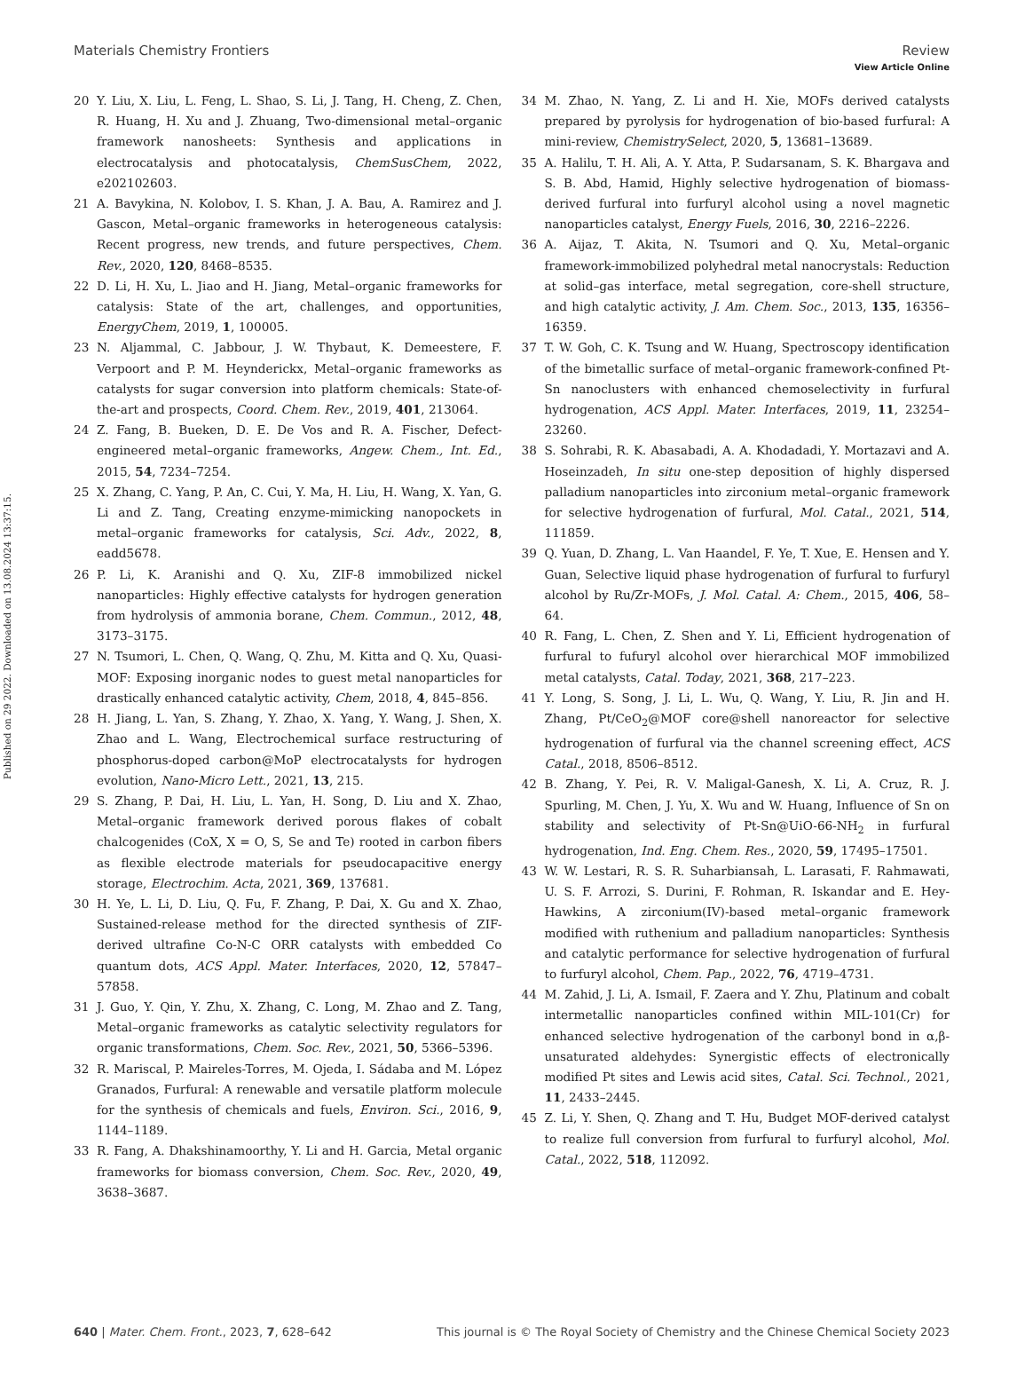View Article Online
Materials Chemistry Frontiers Review
Published on 29 2022. Downloaded on 13.08.2024 13:37:15.
20 Y. Liu, X. Liu, L. Feng, L. Shao, S. Li, J. Tang, H. Cheng, Z. Chen, R. Huang, H. Xu and J. Zhuang, Two-dimensional metal–organic framework nanosheets: Synthesis and applications in electrocatalysis and photocatalysis, ChemSusChem, 2022, e202102603.
21 A. Bavykina, N. Kolobov, I. S. Khan, J. A. Bau, A. Ramirez and J. Gascon, Metal–organic frameworks in heterogeneous catalysis: Recent progress, new trends, and future perspectives, Chem. Rev., 2020, 120, 8468–8535.
22 D. Li, H. Xu, L. Jiao and H. Jiang, Metal–organic frameworks for catalysis: State of the art, challenges, and opportunities, EnergyChem, 2019, 1, 100005.
23 N. Aljammal, C. Jabbour, J. W. Thybaut, K. Demeestere, F. Verpoort and P. M. Heynderickx, Metal–organic frameworks as catalysts for sugar conversion into platform chemicals: State-of-the-art and prospects, Coord. Chem. Rev., 2019, 401, 213064.
24 Z. Fang, B. Bueken, D. E. De Vos and R. A. Fischer, Defect-engineered metal–organic frameworks, Angew. Chem., Int. Ed., 2015, 54, 7234–7254.
25 X. Zhang, C. Yang, P. An, C. Cui, Y. Ma, H. Liu, H. Wang, X. Yan, G. Li and Z. Tang, Creating enzyme-mimicking nanopockets in metal–organic frameworks for catalysis, Sci. Adv., 2022, 8, eadd5678.
26 P. Li, K. Aranishi and Q. Xu, ZIF-8 immobilized nickel nanoparticles: Highly effective catalysts for hydrogen generation from hydrolysis of ammonia borane, Chem. Commun., 2012, 48, 3173–3175.
27 N. Tsumori, L. Chen, Q. Wang, Q. Zhu, M. Kitta and Q. Xu, Quasi-MOF: Exposing inorganic nodes to guest metal nanoparticles for drastically enhanced catalytic activity, Chem, 2018, 4, 845–856.
28 H. Jiang, L. Yan, S. Zhang, Y. Zhao, X. Yang, Y. Wang, J. Shen, X. Zhao and L. Wang, Electrochemical surface restructuring of phosphorus-doped carbon@MoP electrocatalysts for hydrogen evolution, Nano-Micro Lett., 2021, 13, 215.
29 S. Zhang, P. Dai, H. Liu, L. Yan, H. Song, D. Liu and X. Zhao, Metal–organic framework derived porous flakes of cobalt chalcogenides (CoX, X = O, S, Se and Te) rooted in carbon fibers as flexible electrode materials for pseudocapacitive energy storage, Electrochim. Acta, 2021, 369, 137681.
30 H. Ye, L. Li, D. Liu, Q. Fu, F. Zhang, P. Dai, X. Gu and X. Zhao, Sustained-release method for the directed synthesis of ZIF-derived ultrafine Co-N-C ORR catalysts with embedded Co quantum dots, ACS Appl. Mater. Interfaces, 2020, 12, 57847–57858.
31 J. Guo, Y. Qin, Y. Zhu, X. Zhang, C. Long, M. Zhao and Z. Tang, Metal–organic frameworks as catalytic selectivity regulators for organic transformations, Chem. Soc. Rev., 2021, 50, 5366–5396.
32 R. Mariscal, P. Maireles-Torres, M. Ojeda, I. Sádaba and M. López Granados, Furfural: A renewable and versatile platform molecule for the synthesis of chemicals and fuels, Environ. Sci., 2016, 9, 1144–1189.
33 R. Fang, A. Dhakshinamoorthy, Y. Li and H. Garcia, Metal organic frameworks for biomass conversion, Chem. Soc. Rev., 2020, 49, 3638–3687.
34 M. Zhao, N. Yang, Z. Li and H. Xie, MOFs derived catalysts prepared by pyrolysis for hydrogenation of bio-based furfural: A mini-review, ChemistrySelect, 2020, 5, 13681–13689.
35 A. Halilu, T. H. Ali, A. Y. Atta, P. Sudarsanam, S. K. Bhargava and S. B. Abd, Hamid, Highly selective hydrogenation of biomass-derived furfural into furfuryl alcohol using a novel magnetic nanoparticles catalyst, Energy Fuels, 2016, 30, 2216–2226.
36 A. Aijaz, T. Akita, N. Tsumori and Q. Xu, Metal–organic framework-immobilized polyhedral metal nanocrystals: Reduction at solid–gas interface, metal segregation, core-shell structure, and high catalytic activity, J. Am. Chem. Soc., 2013, 135, 16356–16359.
37 T. W. Goh, C. K. Tsung and W. Huang, Spectroscopy identification of the bimetallic surface of metal–organic framework-confined Pt-Sn nanoclusters with enhanced chemoselectivity in furfural hydrogenation, ACS Appl. Mater. Interfaces, 2019, 11, 23254–23260.
38 S. Sohrabi, R. K. Abasabadi, A. A. Khodadadi, Y. Mortazavi and A. Hoseinzadeh, In situ one-step deposition of highly dispersed palladium nanoparticles into zirconium metal–organic framework for selective hydrogenation of furfural, Mol. Catal., 2021, 514, 111859.
39 Q. Yuan, D. Zhang, L. Van Haandel, F. Ye, T. Xue, E. Hensen and Y. Guan, Selective liquid phase hydrogenation of furfural to furfuryl alcohol by Ru/Zr-MOFs, J. Mol. Catal. A: Chem., 2015, 406, 58–64.
40 R. Fang, L. Chen, Z. Shen and Y. Li, Efficient hydrogenation of furfural to fufuryl alcohol over hierarchical MOF immobilized metal catalysts, Catal. Today, 2021, 368, 217–223.
41 Y. Long, S. Song, J. Li, L. Wu, Q. Wang, Y. Liu, R. Jin and H. Zhang, Pt/CeO<sub>2</sub>@MOF core@shell nanoreactor for selective hydrogenation of furfural via the channel screening effect, ACS Catal., 2018, 8506–8512.
42 B. Zhang, Y. Pei, R. V. Maligal-Ganesh, X. Li, A. Cruz, R. J. Spurling, M. Chen, J. Yu, X. Wu and W. Huang, Influence of Sn on stability and selectivity of Pt-Sn@UiO-66-NH<sub>2</sub> in furfural hydrogenation, Ind. Eng. Chem. Res., 2020, 59, 17495–17501.
43 W. W. Lestari, R. S. R. Suharbiansah, L. Larasati, F. Rahmawati, U. S. F. Arrozi, S. Durini, F. Rohman, R. Iskandar and E. Hey-Hawkins, A zirconium(IV)-based metal–organic framework modified with ruthenium and palladium nanoparticles: Synthesis and catalytic performance for selective hydrogenation of furfural to furfuryl alcohol, Chem. Pap., 2022, 76, 4719–4731.
44 M. Zahid, J. Li, A. Ismail, F. Zaera and Y. Zhu, Platinum and cobalt intermetallic nanoparticles confined within MIL-101(Cr) for enhanced selective hydrogenation of the carbonyl bond in α,β-unsaturated aldehydes: Synergistic effects of electronically modified Pt sites and Lewis acid sites, Catal. Sci. Technol., 2021, 11, 2433–2445.
45 Z. Li, Y. Shen, Q. Zhang and T. Hu, Budget MOF-derived catalyst to realize full conversion from furfural to furfuryl alcohol, Mol. Catal., 2022, 518, 112092.
640 | Mater. Chem. Front., 2023, 7, 628–642 This journal is © The Royal Society of Chemistry and the Chinese Chemical Society 2023